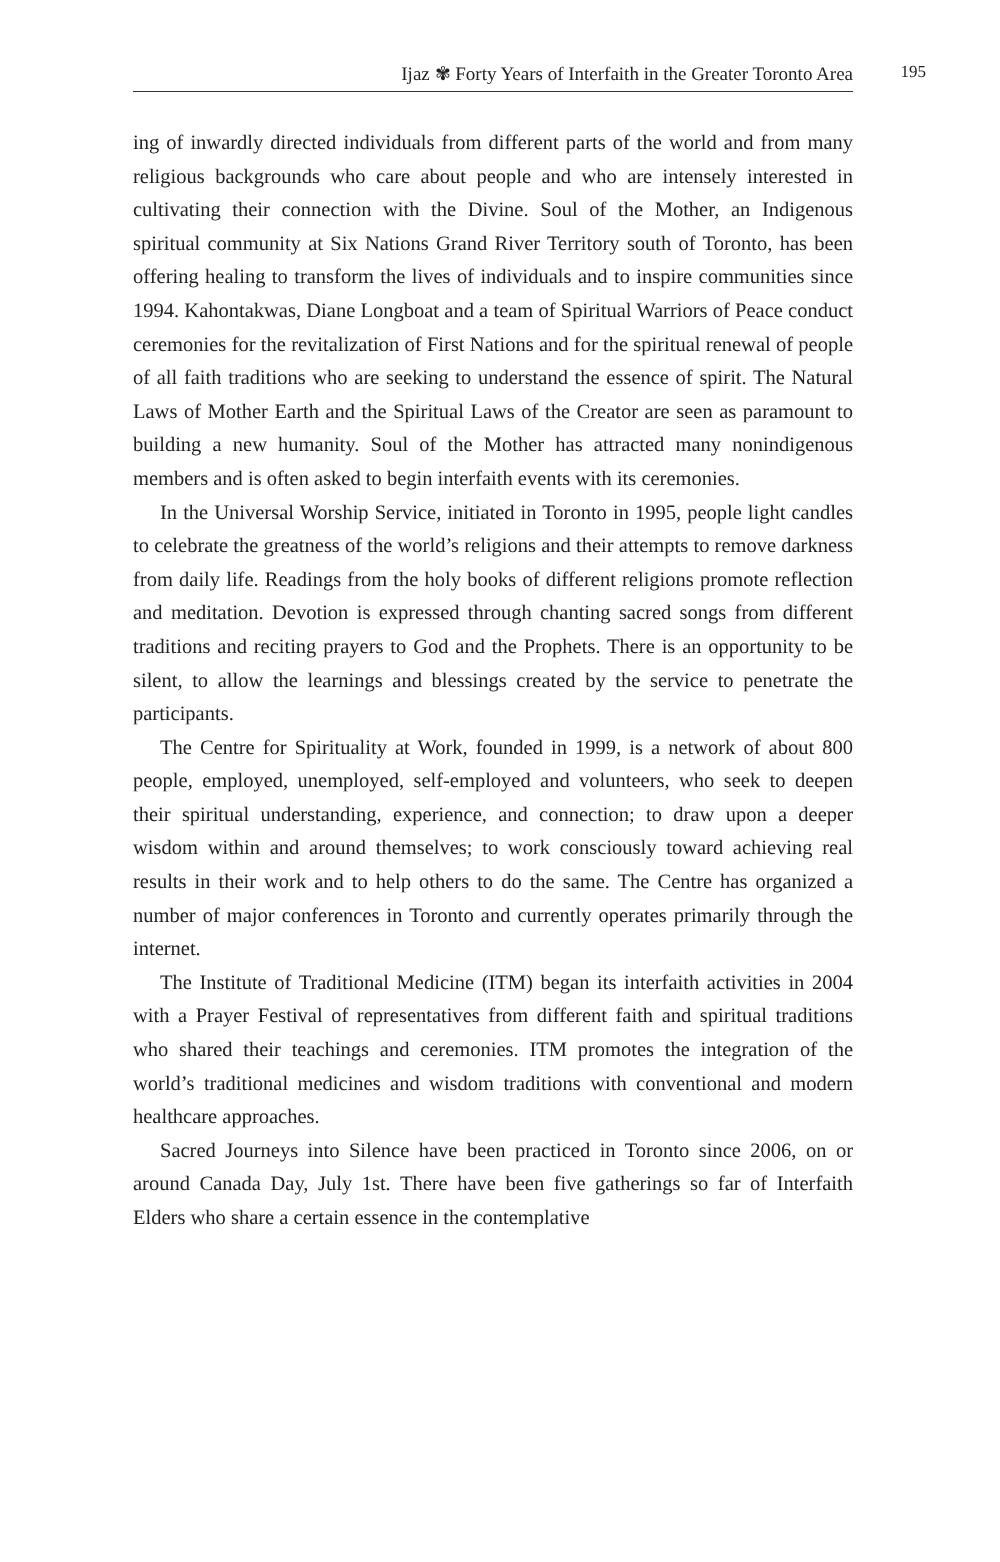Ijaz ✾ Forty Years of Interfaith in the Greater Toronto Area 195
ing of inwardly directed individuals from different parts of the world and from many religious backgrounds who care about people and who are intensely interested in cultivating their connection with the Divine. Soul of the Mother, an Indigenous spiritual community at Six Nations Grand River Territory south of Toronto, has been offering healing to transform the lives of individuals and to inspire communities since 1994. Kahontakwas, Diane Longboat and a team of Spiritual Warriors of Peace conduct ceremonies for the revitalization of First Nations and for the spiritual renewal of people of all faith traditions who are seeking to understand the essence of spirit. The Natural Laws of Mother Earth and the Spiritual Laws of the Creator are seen as paramount to building a new humanity. Soul of the Mother has attracted many nonindigenous members and is often asked to begin interfaith events with its ceremonies.
In the Universal Worship Service, initiated in Toronto in 1995, people light candles to celebrate the greatness of the world’s religions and their attempts to remove darkness from daily life. Readings from the holy books of different religions promote reflection and meditation. Devotion is expressed through chanting sacred songs from different traditions and reciting prayers to God and the Prophets. There is an opportunity to be silent, to allow the learnings and blessings created by the service to penetrate the participants.
The Centre for Spirituality at Work, founded in 1999, is a network of about 800 people, employed, unemployed, self-employed and volunteers, who seek to deepen their spiritual understanding, experience, and connection; to draw upon a deeper wisdom within and around themselves; to work consciously toward achieving real results in their work and to help others to do the same. The Centre has organized a number of major conferences in Toronto and currently operates primarily through the internet.
The Institute of Traditional Medicine (ITM) began its interfaith activities in 2004 with a Prayer Festival of representatives from different faith and spiritual traditions who shared their teachings and ceremonies. ITM promotes the integration of the world’s traditional medicines and wisdom traditions with conventional and modern healthcare approaches.
Sacred Journeys into Silence have been practiced in Toronto since 2006, on or around Canada Day, July 1st. There have been five gatherings so far of Interfaith Elders who share a certain essence in the contemplative